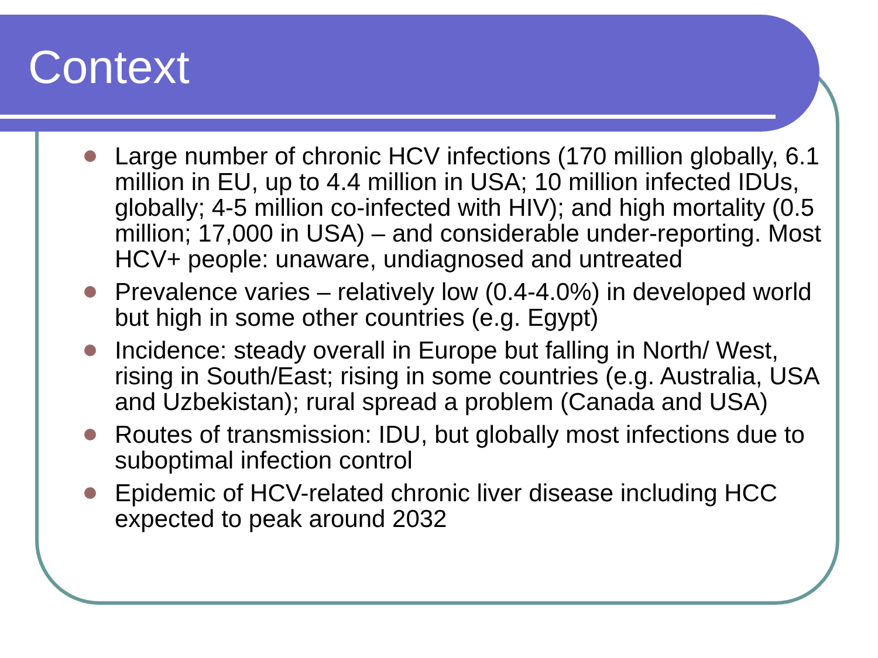Context
Large number of chronic HCV infections (170 million globally, 6.1 million in EU, up to 4.4 million in USA; 10 million infected IDUs, globally; 4-5 million co-infected with HIV); and high mortality (0.5 million; 17,000 in USA) – and considerable under-reporting. Most HCV+ people: unaware, undiagnosed and untreated
Prevalence varies – relatively low (0.4-4.0%) in developed world but high in some other countries (e.g. Egypt)
Incidence: steady overall in Europe but falling in North/ West, rising in South/East; rising in some countries (e.g. Australia, USA and Uzbekistan); rural spread a problem (Canada and USA)
Routes of transmission: IDU, but globally most infections due to suboptimal infection control
Epidemic of HCV-related chronic liver disease including HCC expected to peak around 2032